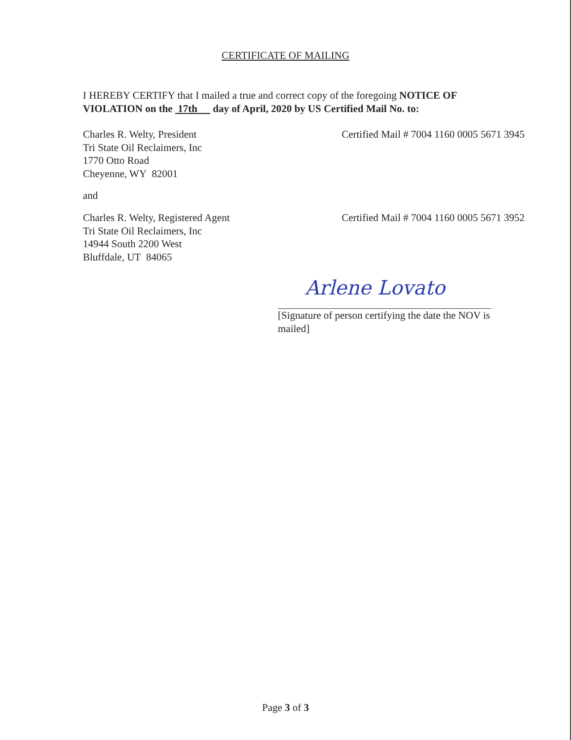CERTIFICATE OF MAILING
I HEREBY CERTIFY that I mailed a true and correct copy of the foregoing NOTICE OF VIOLATION on the 17th day of April, 2020 by US Certified Mail No. to:
Charles R. Welty, President
Tri State Oil Reclaimers, Inc
1770 Otto Road
Cheyenne, WY 82001
Certified Mail # 7004 1160 0005 5671 3945
and
Charles R. Welty, Registered Agent
Tri State Oil Reclaimers, Inc
14944 South 2200 West
Bluffdale, UT 84065
Certified Mail # 7004 1160 0005 5671 3952
Arlene Lovato
[Signature of person certifying the date the NOV is mailed]
Page 3 of 3